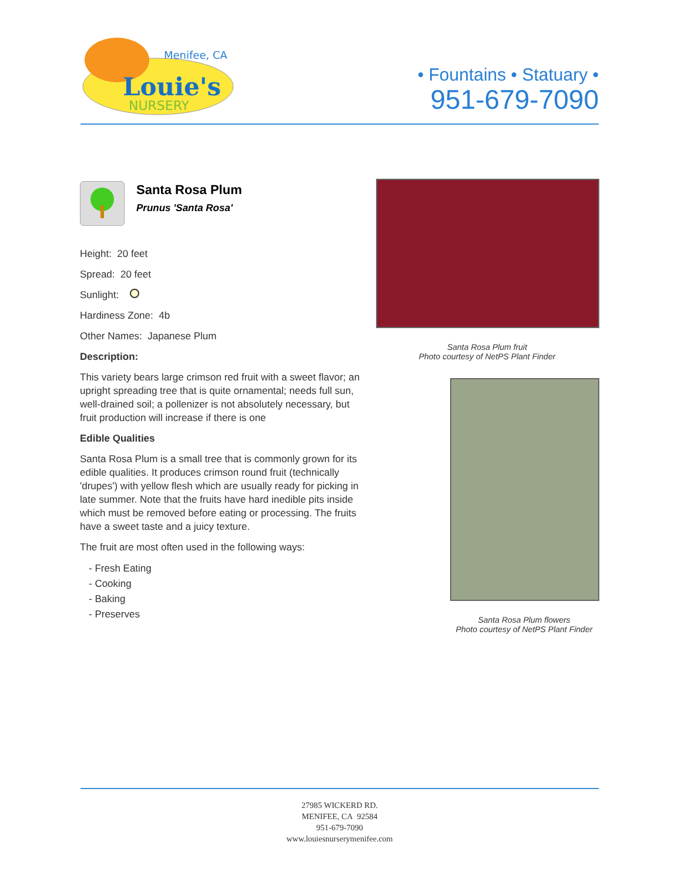Menifee, CA
Louie's
NURSERY
• Fountains • Statuary •
951-679-7090
Santa Rosa Plum
Prunus 'Santa Rosa'
Height: 20 feet
Spread: 20 feet
Sunlight:
Hardiness Zone: 4b
Other Names: Japanese Plum
Description:
This variety bears large crimson red fruit with a sweet flavor; an upright spreading tree that is quite ornamental; needs full sun, well-drained soil; a pollenizer is not absolutely necessary, but fruit production will increase if there is one
Edible Qualities
Santa Rosa Plum is a small tree that is commonly grown for its edible qualities. It produces crimson round fruit (technically 'drupes') with yellow flesh which are usually ready for picking in late summer. Note that the fruits have hard inedible pits inside which must be removed before eating or processing. The fruits have a sweet taste and a juicy texture.
The fruit are most often used in the following ways:
- Fresh Eating
- Cooking
- Baking
- Preserves
Santa Rosa Plum fruit
Photo courtesy of NetPS Plant Finder
Santa Rosa Plum flowers
Photo courtesy of NetPS Plant Finder
27985 WICKERD RD.
MENIFEE, CA 92584
951-679-7090
www.louiesnurserymenifee.com